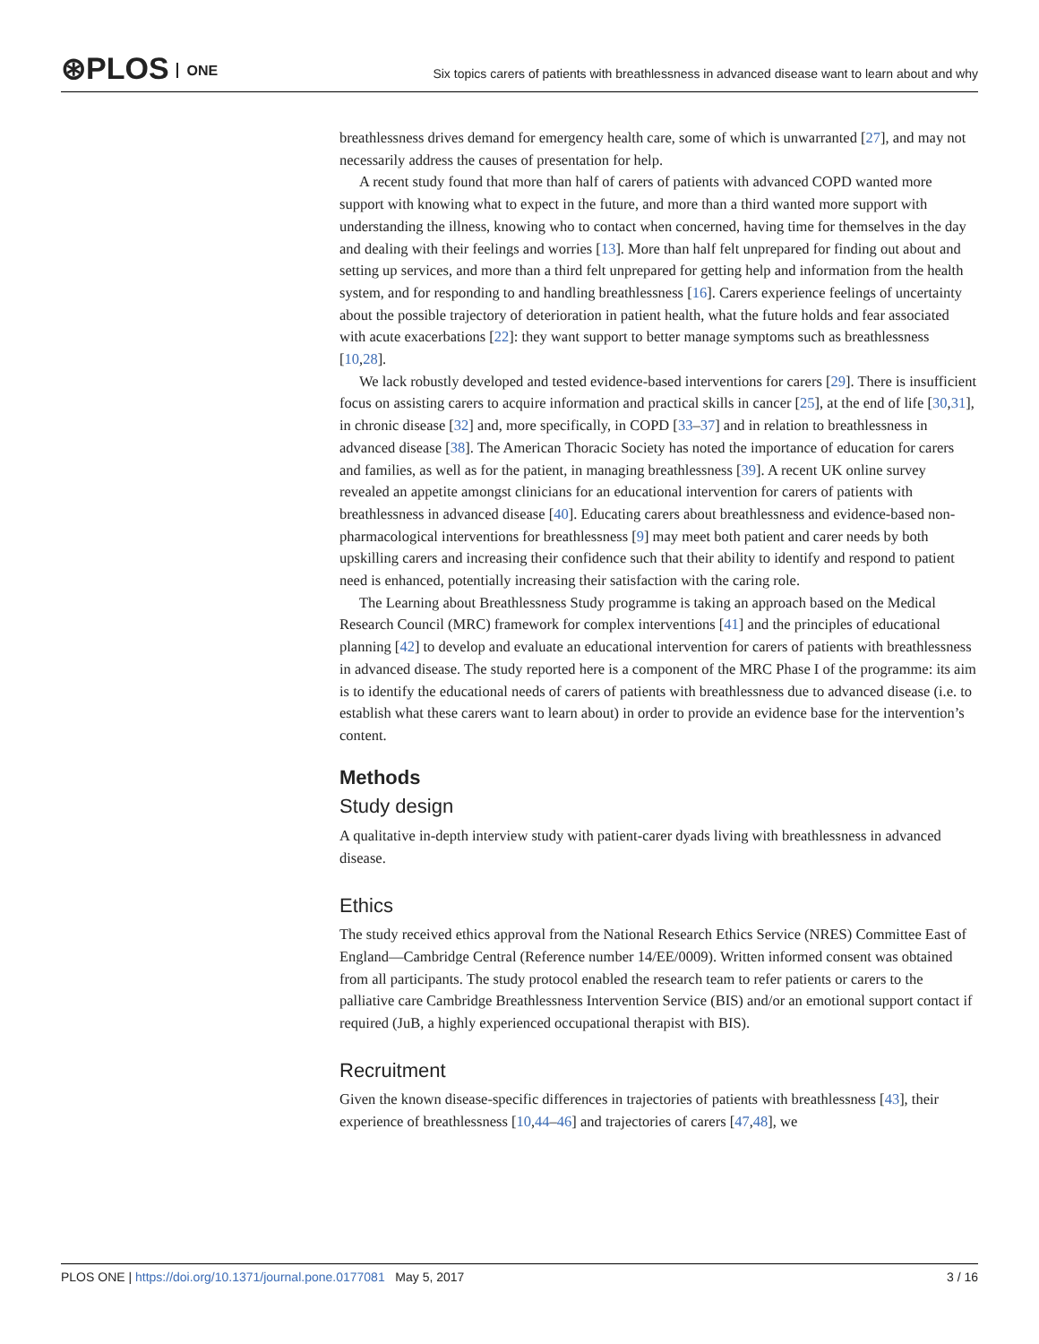⊛PLOS ONE
Six topics carers of patients with breathlessness in advanced disease want to learn about and why
breathlessness drives demand for emergency health care, some of which is unwarranted [27], and may not necessarily address the causes of presentation for help.
A recent study found that more than half of carers of patients with advanced COPD wanted more support with knowing what to expect in the future, and more than a third wanted more support with understanding the illness, knowing who to contact when concerned, having time for themselves in the day and dealing with their feelings and worries [13]. More than half felt unprepared for finding out about and setting up services, and more than a third felt unprepared for getting help and information from the health system, and for responding to and handling breathlessness [16]. Carers experience feelings of uncertainty about the possible trajectory of deterioration in patient health, what the future holds and fear associated with acute exacerbations [22]: they want support to better manage symptoms such as breathlessness [10,28].
We lack robustly developed and tested evidence-based interventions for carers [29]. There is insufficient focus on assisting carers to acquire information and practical skills in cancer [25], at the end of life [30,31], in chronic disease [32] and, more specifically, in COPD [33–37] and in relation to breathlessness in advanced disease [38]. The American Thoracic Society has noted the importance of education for carers and families, as well as for the patient, in managing breathlessness [39]. A recent UK online survey revealed an appetite amongst clinicians for an educational intervention for carers of patients with breathlessness in advanced disease [40]. Educating carers about breathlessness and evidence-based non-pharmacological interventions for breathlessness [9] may meet both patient and carer needs by both upskilling carers and increasing their confidence such that their ability to identify and respond to patient need is enhanced, potentially increasing their satisfaction with the caring role.
The Learning about Breathlessness Study programme is taking an approach based on the Medical Research Council (MRC) framework for complex interventions [41] and the principles of educational planning [42] to develop and evaluate an educational intervention for carers of patients with breathlessness in advanced disease. The study reported here is a component of the MRC Phase I of the programme: its aim is to identify the educational needs of carers of patients with breathlessness due to advanced disease (i.e. to establish what these carers want to learn about) in order to provide an evidence base for the intervention’s content.
Methods
Study design
A qualitative in-depth interview study with patient-carer dyads living with breathlessness in advanced disease.
Ethics
The study received ethics approval from the National Research Ethics Service (NRES) Committee East of England—Cambridge Central (Reference number 14/EE/0009). Written informed consent was obtained from all participants. The study protocol enabled the research team to refer patients or carers to the palliative care Cambridge Breathlessness Intervention Service (BIS) and/or an emotional support contact if required (JuB, a highly experienced occupational therapist with BIS).
Recruitment
Given the known disease-specific differences in trajectories of patients with breathlessness [43], their experience of breathlessness [10,44–46] and trajectories of carers [47,48], we
PLOS ONE | https://doi.org/10.1371/journal.pone.0177081 May 5, 2017
3 / 16